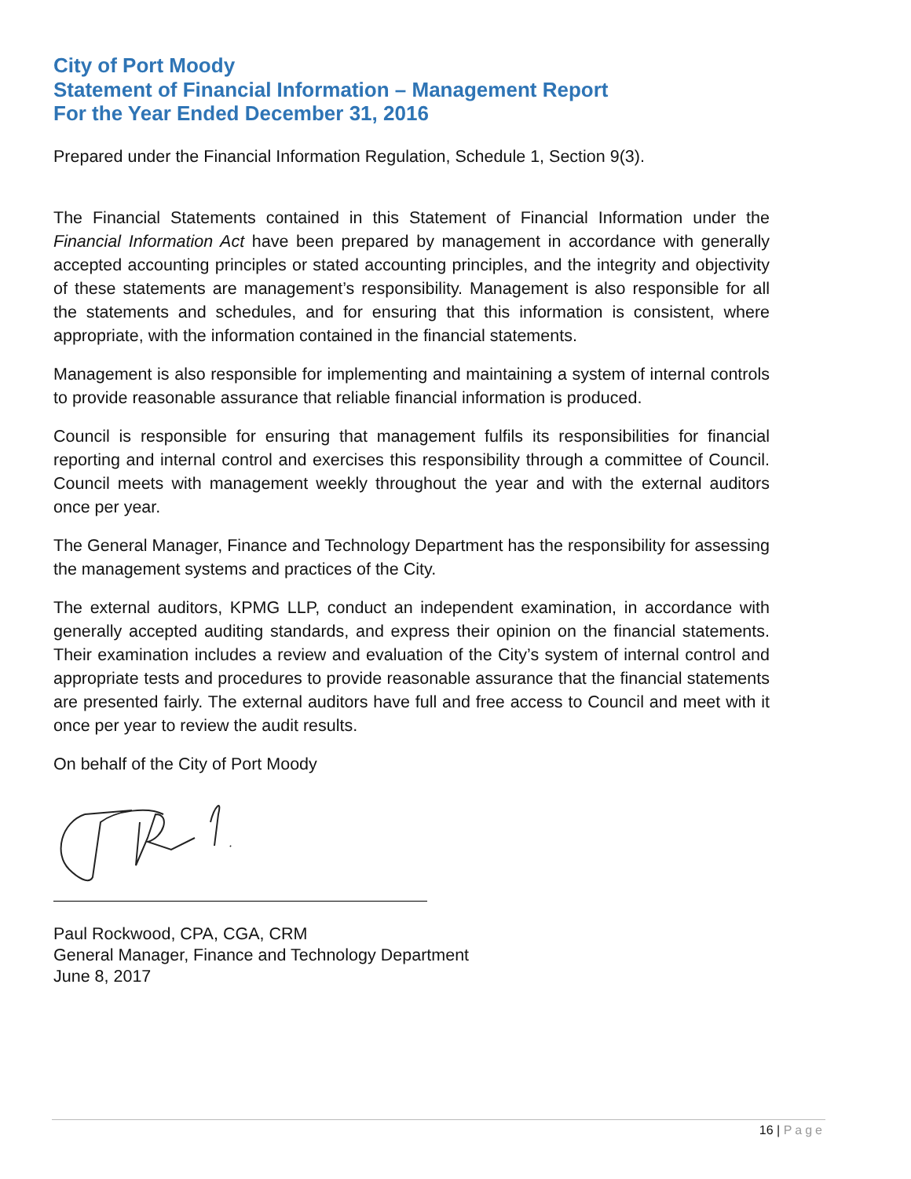City of Port Moody
Statement of Financial Information – Management Report
For the Year Ended December 31, 2016
Prepared under the Financial Information Regulation, Schedule 1, Section 9(3).
The Financial Statements contained in this Statement of Financial Information under the Financial Information Act have been prepared by management in accordance with generally accepted accounting principles or stated accounting principles, and the integrity and objectivity of these statements are management’s responsibility. Management is also responsible for all the statements and schedules, and for ensuring that this information is consistent, where appropriate, with the information contained in the financial statements.
Management is also responsible for implementing and maintaining a system of internal controls to provide reasonable assurance that reliable financial information is produced.
Council is responsible for ensuring that management fulfils its responsibilities for financial reporting and internal control and exercises this responsibility through a committee of Council. Council meets with management weekly throughout the year and with the external auditors once per year.
The General Manager, Finance and Technology Department has the responsibility for assessing the management systems and practices of the City.
The external auditors, KPMG LLP, conduct an independent examination, in accordance with generally accepted auditing standards, and express their opinion on the financial statements. Their examination includes a review and evaluation of the City’s system of internal control and appropriate tests and procedures to provide reasonable assurance that the financial statements are presented fairly. The external auditors have full and free access to Council and meet with it once per year to review the audit results.
On behalf of the City of Port Moody
Paul Rockwood, CPA, CGA, CRM
General Manager, Finance and Technology Department
June 8, 2017
16 | Page